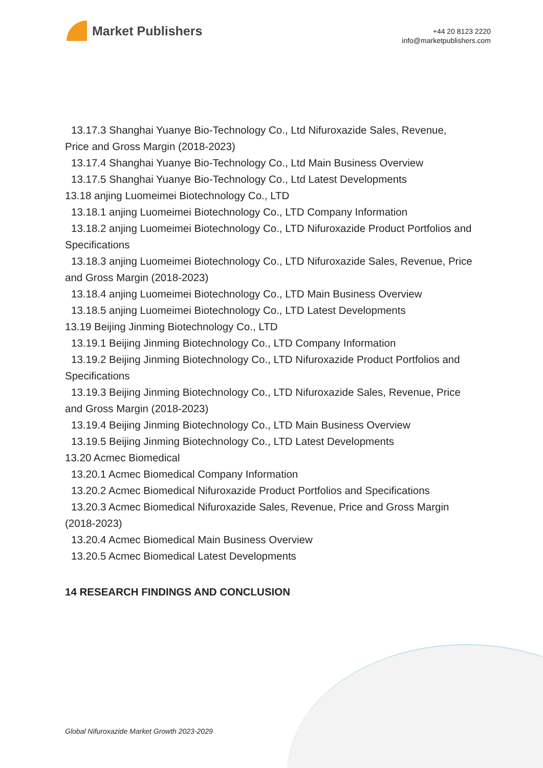Market Publishers
+44 20 8123 2220
info@marketpublishers.com
13.17.3 Shanghai Yuanye Bio-Technology Co., Ltd Nifuroxazide Sales, Revenue,
Price and Gross Margin (2018-2023)
13.17.4 Shanghai Yuanye Bio-Technology Co., Ltd Main Business Overview
13.17.5 Shanghai Yuanye Bio-Technology Co., Ltd Latest Developments
13.18 anjing Luomeimei Biotechnology Co., LTD
13.18.1 anjing Luomeimei Biotechnology Co., LTD Company Information
13.18.2 anjing Luomeimei Biotechnology Co., LTD Nifuroxazide Product Portfolios and
Specifications
13.18.3 anjing Luomeimei Biotechnology Co., LTD Nifuroxazide Sales, Revenue, Price
and Gross Margin (2018-2023)
13.18.4 anjing Luomeimei Biotechnology Co., LTD Main Business Overview
13.18.5 anjing Luomeimei Biotechnology Co., LTD Latest Developments
13.19 Beijing Jinming Biotechnology Co., LTD
13.19.1 Beijing Jinming Biotechnology Co., LTD Company Information
13.19.2 Beijing Jinming Biotechnology Co., LTD Nifuroxazide Product Portfolios and
Specifications
13.19.3 Beijing Jinming Biotechnology Co., LTD Nifuroxazide Sales, Revenue, Price
and Gross Margin (2018-2023)
13.19.4 Beijing Jinming Biotechnology Co., LTD Main Business Overview
13.19.5 Beijing Jinming Biotechnology Co., LTD Latest Developments
13.20 Acmec Biomedical
13.20.1 Acmec Biomedical Company Information
13.20.2 Acmec Biomedical Nifuroxazide Product Portfolios and Specifications
13.20.3 Acmec Biomedical Nifuroxazide Sales, Revenue, Price and Gross Margin
(2018-2023)
13.20.4 Acmec Biomedical Main Business Overview
13.20.5 Acmec Biomedical Latest Developments
14 RESEARCH FINDINGS AND CONCLUSION
Global Nifuroxazide Market Growth 2023-2029